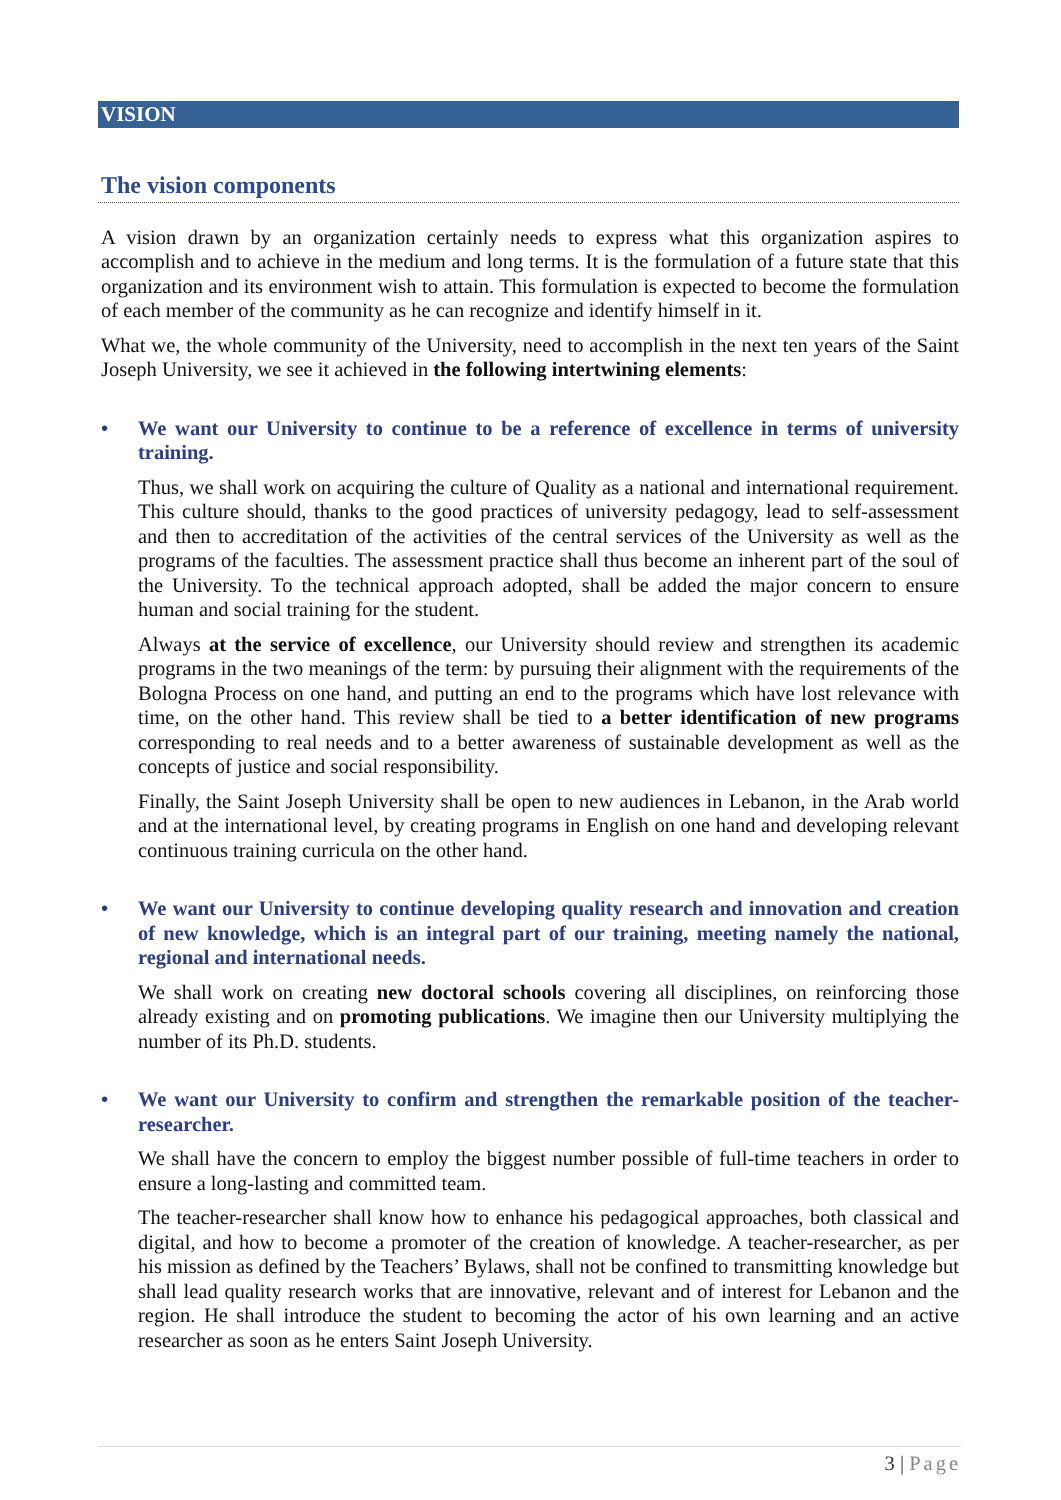VISION
The vision components
A vision drawn by an organization certainly needs to express what this organization aspires to accomplish and to achieve in the medium and long terms. It is the formulation of a future state that this organization and its environment wish to attain. This formulation is expected to become the formulation of each member of the community as he can recognize and identify himself in it.
What we, the whole community of the University, need to accomplish in the next ten years of the Saint Joseph University, we see it achieved in the following intertwining elements:
• We want our University to continue to be a reference of excellence in terms of university training.
Thus, we shall work on acquiring the culture of Quality as a national and international requirement. This culture should, thanks to the good practices of university pedagogy, lead to self-assessment and then to accreditation of the activities of the central services of the University as well as the programs of the faculties. The assessment practice shall thus become an inherent part of the soul of the University. To the technical approach adopted, shall be added the major concern to ensure human and social training for the student.
Always at the service of excellence, our University should review and strengthen its academic programs in the two meanings of the term: by pursuing their alignment with the requirements of the Bologna Process on one hand, and putting an end to the programs which have lost relevance with time, on the other hand. This review shall be tied to a better identification of new programs corresponding to real needs and to a better awareness of sustainable development as well as the concepts of justice and social responsibility.
Finally, the Saint Joseph University shall be open to new audiences in Lebanon, in the Arab world and at the international level, by creating programs in English on one hand and developing relevant continuous training curricula on the other hand.
• We want our University to continue developing quality research and innovation and creation of new knowledge, which is an integral part of our training, meeting namely the national, regional and international needs.
We shall work on creating new doctoral schools covering all disciplines, on reinforcing those already existing and on promoting publications. We imagine then our University multiplying the number of its Ph.D. students.
• We want our University to confirm and strengthen the remarkable position of the teacher-researcher.
We shall have the concern to employ the biggest number possible of full-time teachers in order to ensure a long-lasting and committed team.
The teacher-researcher shall know how to enhance his pedagogical approaches, both classical and digital, and how to become a promoter of the creation of knowledge. A teacher-researcher, as per his mission as defined by the Teachers’ Bylaws, shall not be confined to transmitting knowledge but shall lead quality research works that are innovative, relevant and of interest for Lebanon and the region. He shall introduce the student to becoming the actor of his own learning and an active researcher as soon as he enters Saint Joseph University.
3 | Page